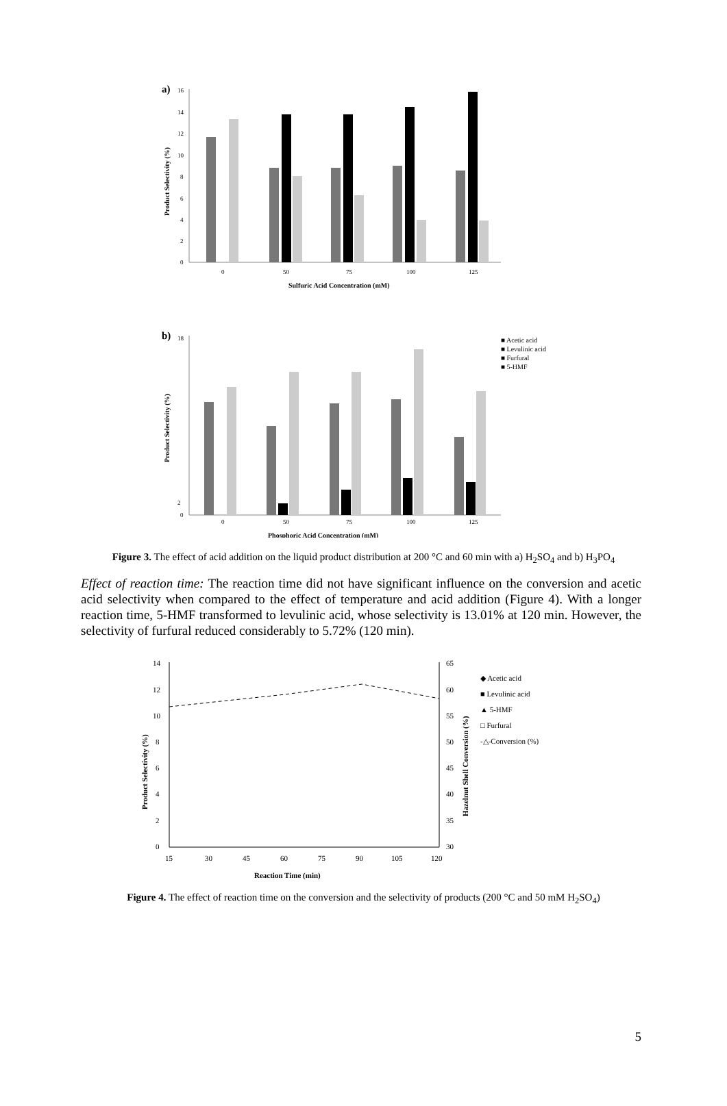a)
16
14
12
10
8
6
4
2
0
0
50
75
100
125
Product Selectivity (%)
Sulfuric Acid Concentration (mM)
b)
18
2
0
0
50
75
100
125
Product Selectivity (%)
Phosphoric Acid Concentration (mM)
■ Acetic acid
■ Levulinic acid
■ Furfural
■ 5-HMF
Figure 3. The effect of acid addition on the liquid product distribution at 200 °C and 60 min with a) H<sub>2</sub>SO<sub>4</sub> and b) H<sub>3</sub>PO<sub>4</sub>
Effect of reaction time: The reaction time did not have significant influence on the conversion and acetic acid selectivity when compared to the effect of temperature and acid addition (Figure 4). With a longer reaction time, 5-HMF transformed to levulinic acid, whose selectivity is 13.01% at 120 min. However, the selectivity of furfural reduced considerably to 5.72% (120 min).
14
12
10
8
6
4
2
0
15
30
45
60
75
90
105
120
65
60
55
50
45
40
35
30
Product Selectivity (%)
Hazelnut Shell Conversion (%)
Reaction Time (min)
◆ Acetic acid
■ Levulinic acid
▲ 5-HMF
□ Furfural
-△-Conversion (%)
Figure 4. The effect of reaction time on the conversion and the selectivity of products (200 °C and 50 mM H<sub>2</sub>SO<sub>4</sub>)
5